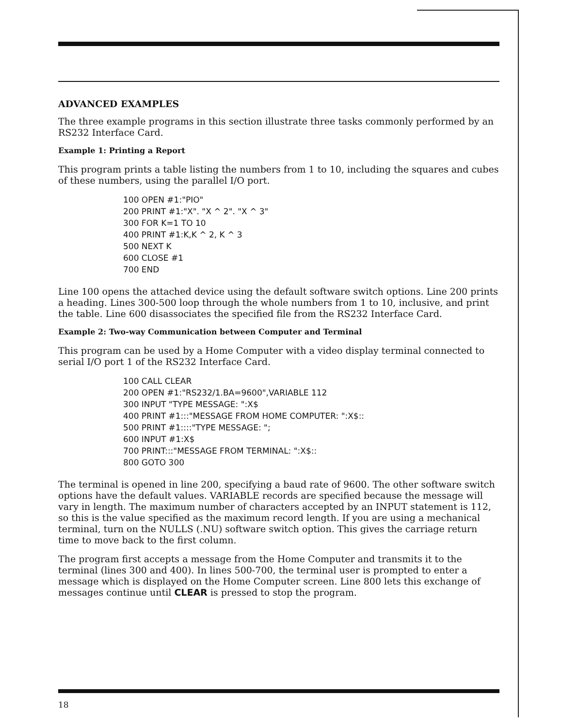ADVANCED EXAMPLES
The three example programs in this section illustrate three tasks commonly performed by an RS232 Interface Card.
Example 1: Printing a Report
This program prints a table listing the numbers from 1 to 10, including the squares and cubes of these numbers, using the parallel I/O port.
100 OPEN #1:"PIO"
200 PRINT #1:"X". "X ^ 2". "X ^ 3"
300 FOR K=1 TO 10
400 PRINT #1:K,K ^ 2, K ^ 3
500 NEXT K
600 CLOSE #1
700 END
Line 100 opens the attached device using the default software switch options. Line 200 prints a heading. Lines 300-500 loop through the whole numbers from 1 to 10, inclusive, and print the table. Line 600 disassociates the specified file from the RS232 Interface Card.
Example 2: Two-way Communication between Computer and Terminal
This program can be used by a Home Computer with a video display terminal connected to serial I/O port 1 of the RS232 Interface Card.
100 CALL CLEAR
200 OPEN #1:"RS232/1.BA=9600",VARIABLE 112
300 INPUT "TYPE MESSAGE: ":X$
400 PRINT #1:::"MESSAGE FROM HOME COMPUTER: ":X$::
500 PRINT #1::::"TYPE MESSAGE: ";
600 INPUT #1:X$
700 PRINT:::"MESSAGE FROM TERMINAL: ":X$::
800 GOTO 300
The terminal is opened in line 200, specifying a baud rate of 9600. The other software switch options have the default values. VARIABLE records are specified because the message will vary in length. The maximum number of characters accepted by an INPUT statement is 112, so this is the value specified as the maximum record length. If you are using a mechanical terminal, turn on the NULLS (.NU) software switch option. This gives the carriage return time to move back to the first column.
The program first accepts a message from the Home Computer and transmits it to the terminal (lines 300 and 400). In lines 500-700, the terminal user is prompted to enter a message which is displayed on the Home Computer screen. Line 800 lets this exchange of messages continue until CLEAR is pressed to stop the program.
18